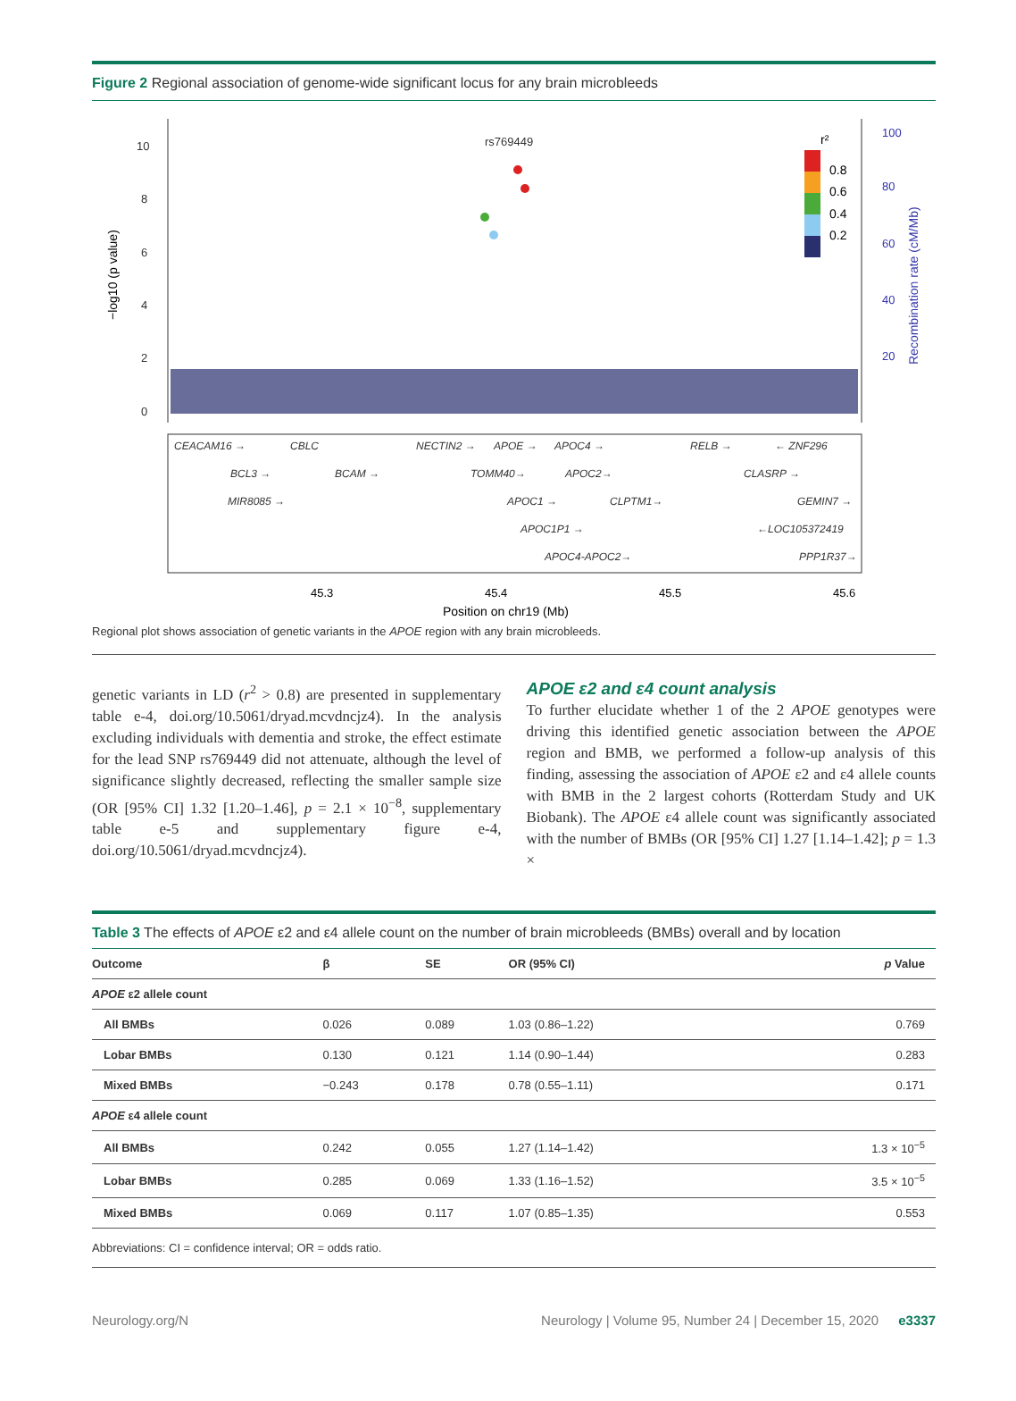Figure 2 Regional association of genome-wide significant locus for any brain microbleeds
10
8
6
4
2
0
rs769449
100
80
60
40
20
0.8
0.6
0.4
0.2
r²
CEACAM16 →
CBLC
NECTIN2 →
APOE →
APOC4 →
RELB →
← ZNF296
BCL3 →
BCAM →
TOMM40→
APOC2→
CLASRP →
MIR8085 →
APOC1 →
CLPTM1→
GEMIN7 →
APOC1P1 →
←LOC105372419
APOC4-APOC2→
PPP1R37→
45.3
45.4
45.5
45.6
Position on chr19 (Mb)
−log10 (p value)
Recombination rate (cM/Mb)
Regional plot shows association of genetic variants in the APOE region with any brain microbleeds.
genetic variants in LD (r<sup>2</sup> > 0.8) are presented in supplementary table e-4, doi.org/10.5061/dryad.mcvdncjz4). In the analysis excluding individuals with dementia and stroke, the effect estimate for the lead SNP rs769449 did not attenuate, although the level of significance slightly decreased, reflecting the smaller sample size (OR [95% CI] 1.32 [1.20–1.46], p = 2.1 × 10<sup>−8</sup>, supplementary table e-5 and supplementary figure e-4, doi.org/10.5061/dryad.mcvdncjz4).
APOE ε2 and ε4 count analysis
To further elucidate whether 1 of the 2 APOE genotypes were driving this identified genetic association between the APOE region and BMB, we performed a follow-up analysis of this finding, assessing the association of APOE ε2 and ε4 allele counts with BMB in the 2 largest cohorts (Rotterdam Study and UK Biobank). The APOE ε4 allele count was significantly associated with the number of BMBs (OR [95% CI] 1.27 [1.14–1.42]; p = 1.3 ×
Table 3 The effects of APOE ε2 and ε4 allele count on the number of brain microbleeds (BMBs) overall and by location
| Outcome | β | SE | OR (95% CI) | p Value |
| --- | --- | --- | --- | --- |
| APOE ε2 allele count | | | | |
| All BMBs | 0.026 | 0.089 | 1.03 (0.86–1.22) | 0.769 |
| Lobar BMBs | 0.130 | 0.121 | 1.14 (0.90–1.44) | 0.283 |
| Mixed BMBs | −0.243 | 0.178 | 0.78 (0.55–1.11) | 0.171 |
| APOE ε4 allele count | | | | |
| All BMBs | 0.242 | 0.055 | 1.27 (1.14–1.42) | 1.3 × 10<sup>−5</sup> |
| Lobar BMBs | 0.285 | 0.069 | 1.33 (1.16–1.52) | 3.5 × 10<sup>−5</sup> |
| Mixed BMBs | 0.069 | 0.117 | 1.07 (0.85–1.35) | 0.553 |
| Abbreviations: CI = confidence interval; OR = odds ratio. | | | | |
Neurology.org/N Neurology | Volume 95, Number 24 | December 15, 2020 e3337